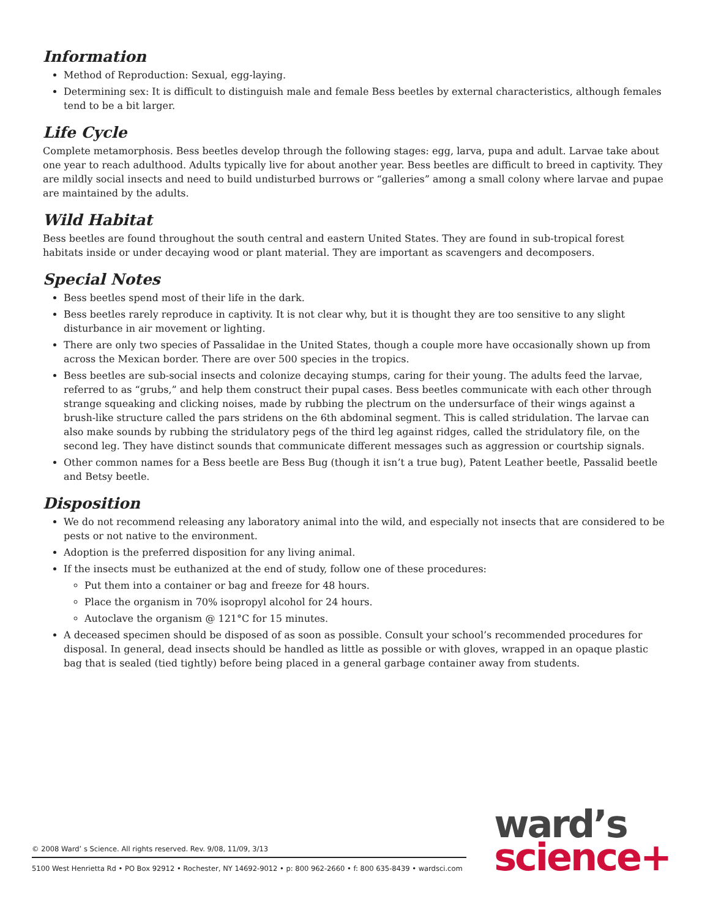Information
Method of Reproduction: Sexual, egg-laying.
Determining sex: It is difficult to distinguish male and female Bess beetles by external characteristics, although females tend to be a bit larger.
Life Cycle
Complete metamorphosis. Bess beetles develop through the following stages: egg, larva, pupa and adult. Larvae take about one year to reach adulthood. Adults typically live for about another year. Bess beetles are difficult to breed in captivity. They are mildly social insects and need to build undisturbed burrows or “galleries” among a small colony where larvae and pupae are maintained by the adults.
Wild Habitat
Bess beetles are found throughout the south central and eastern United States. They are found in sub-tropical forest habitats inside or under decaying wood or plant material. They are important as scavengers and decomposers.
Special Notes
Bess beetles spend most of their life in the dark.
Bess beetles rarely reproduce in captivity. It is not clear why, but it is thought they are too sensitive to any slight disturbance in air movement or lighting.
There are only two species of Passalidae in the United States, though a couple more have occasionally shown up from across the Mexican border. There are over 500 species in the tropics.
Bess beetles are sub-social insects and colonize decaying stumps, caring for their young. The adults feed the larvae, referred to as “grubs,” and help them construct their pupal cases. Bess beetles communicate with each other through strange squeaking and clicking noises, made by rubbing the plectrum on the undersurface of their wings against a brush-like structure called the pars stridens on the 6th abdominal segment. This is called stridulation. The larvae can also make sounds by rubbing the stridulatory pegs of the third leg against ridges, called the stridulatory file, on the second leg. They have distinct sounds that communicate different messages such as aggression or courtship signals.
Other common names for a Bess beetle are Bess Bug (though it isn’t a true bug), Patent Leather beetle, Passalid beetle and Betsy beetle.
Disposition
We do not recommend releasing any laboratory animal into the wild, and especially not insects that are considered to be pests or not native to the environment.
Adoption is the preferred disposition for any living animal.
If the insects must be euthanized at the end of study, follow one of these procedures:
Put them into a container or bag and freeze for 48 hours.
Place the organism in 70% isopropyl alcohol for 24 hours.
Autoclave the organism @ 121°C for 15 minutes.
A deceased specimen should be disposed of as soon as possible. Consult your school’s recommended procedures for disposal. In general, dead insects should be handled as little as possible or with gloves, wrapped in an opaque plastic bag that is sealed (tied tightly) before being placed in a general garbage container away from students.
© 2008 Ward’ s Science. All rights reserved. Rev. 9/08, 11/09, 3/13
5100 West Henrietta Rd • PO Box 92912 • Rochester, NY 14692-9012 • p: 800 962-2660 • f: 800 635-8439 • wardsci.com
ward’s
science+